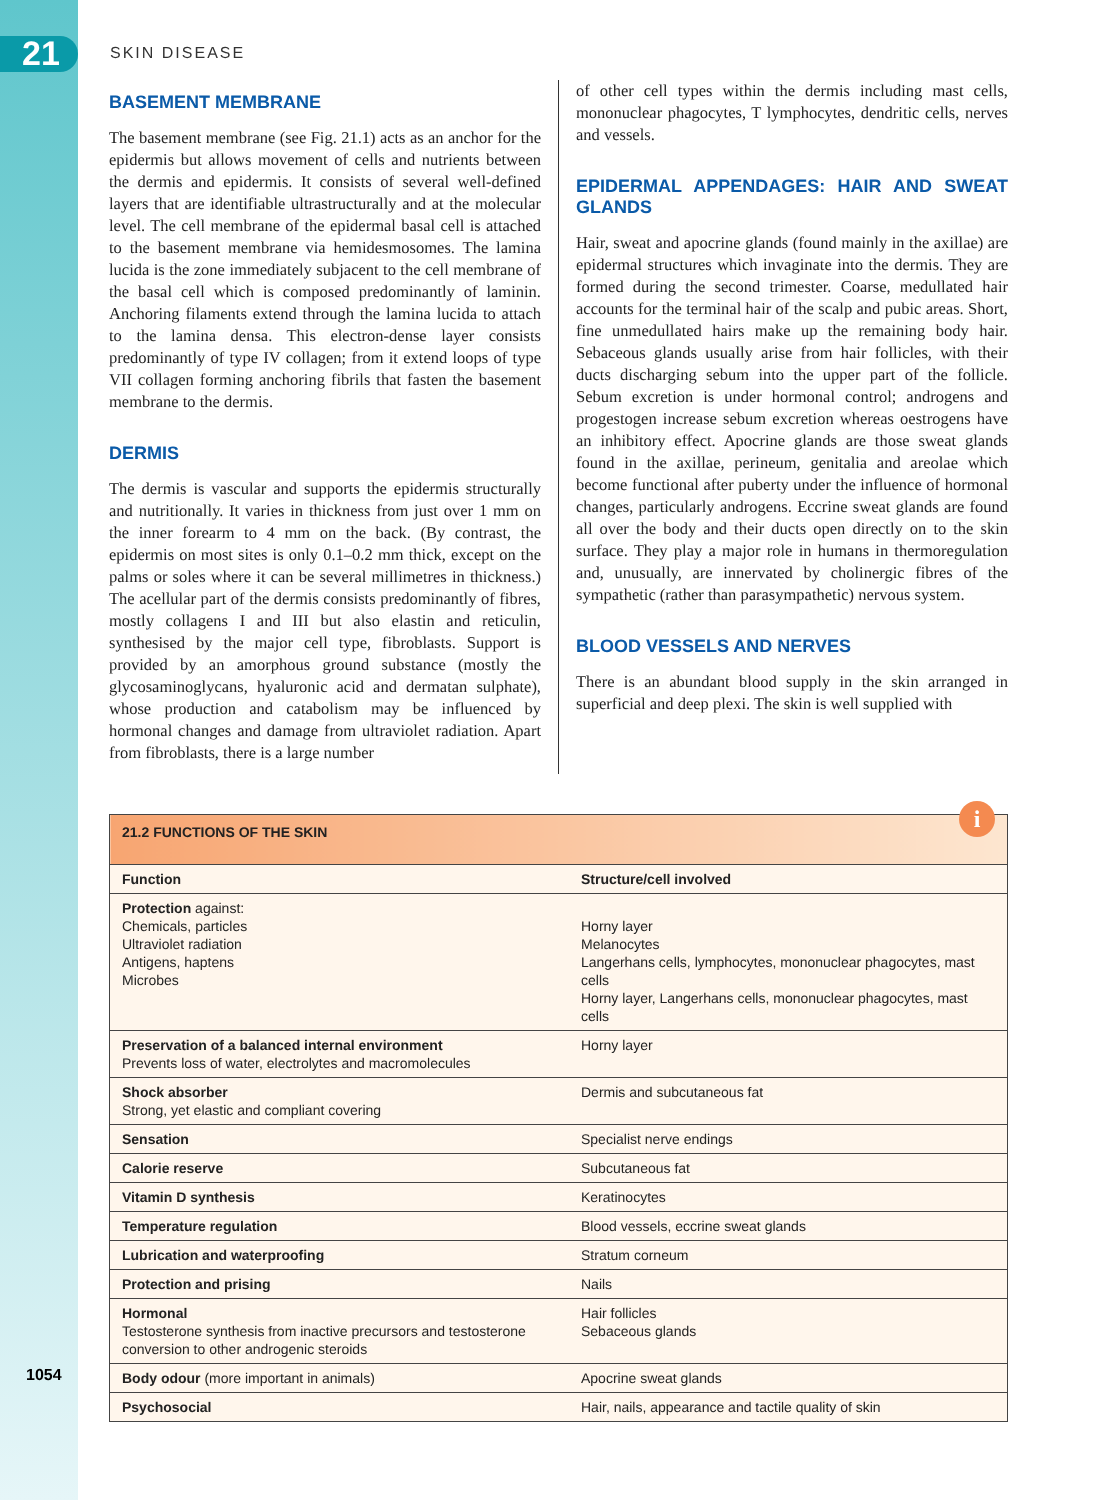21 SKIN DISEASE
BASEMENT MEMBRANE
The basement membrane (see Fig. 21.1) acts as an anchor for the epidermis but allows movement of cells and nutrients between the dermis and epidermis. It consists of several well-defined layers that are identifiable ultrastructurally and at the molecular level. The cell membrane of the epidermal basal cell is attached to the basement membrane via hemidesmosomes. The lamina lucida is the zone immediately subjacent to the cell membrane of the basal cell which is composed predominantly of laminin. Anchoring filaments extend through the lamina lucida to attach to the lamina densa. This electron-dense layer consists predominantly of type IV collagen; from it extend loops of type VII collagen forming anchoring fibrils that fasten the basement membrane to the dermis.
DERMIS
The dermis is vascular and supports the epidermis structurally and nutritionally. It varies in thickness from just over 1 mm on the inner forearm to 4 mm on the back. (By contrast, the epidermis on most sites is only 0.1–0.2 mm thick, except on the palms or soles where it can be several millimetres in thickness.) The acellular part of the dermis consists predominantly of fibres, mostly collagens I and III but also elastin and reticulin, synthesised by the major cell type, fibroblasts. Support is provided by an amorphous ground substance (mostly the glycosaminoglycans, hyaluronic acid and dermatan sulphate), whose production and catabolism may be influenced by hormonal changes and damage from ultraviolet radiation. Apart from fibroblasts, there is a large number
of other cell types within the dermis including mast cells, mononuclear phagocytes, T lymphocytes, dendritic cells, nerves and vessels.
EPIDERMAL APPENDAGES: HAIR AND SWEAT GLANDS
Hair, sweat and apocrine glands (found mainly in the axillae) are epidermal structures which invaginate into the dermis. They are formed during the second trimester. Coarse, medullated hair accounts for the terminal hair of the scalp and pubic areas. Short, fine unmedullated hairs make up the remaining body hair. Sebaceous glands usually arise from hair follicles, with their ducts discharging sebum into the upper part of the follicle. Sebum excretion is under hormonal control; androgens and progestogen increase sebum excretion whereas oestrogens have an inhibitory effect. Apocrine glands are those sweat glands found in the axillae, perineum, genitalia and areolae which become functional after puberty under the influence of hormonal changes, particularly androgens. Eccrine sweat glands are found all over the body and their ducts open directly on to the skin surface. They play a major role in humans in thermoregulation and, unusually, are innervated by cholinergic fibres of the sympathetic (rather than parasympathetic) nervous system.
BLOOD VESSELS AND NERVES
There is an abundant blood supply in the skin arranged in superficial and deep plexi. The skin is well supplied with
| 21.2 FUNCTIONS OF THE SKIN i | |
| Function | Structure/cell involved |
| Protection against: Chemicals, particles Ultraviolet radiation Antigens, haptens Microbes | Horny layer Melanocytes Langerhans cells, lymphocytes, mononuclear phagocytes, mast cells Horny layer, Langerhans cells, mononuclear phagocytes, mast cells |
| Preservation of a balanced internal environment Prevents loss of water, electrolytes and macromolecules | Horny layer |
| Shock absorber Strong, yet elastic and compliant covering | Dermis and subcutaneous fat |
| Sensation | Specialist nerve endings |
| Calorie reserve | Subcutaneous fat |
| Vitamin D synthesis | Keratinocytes |
| Temperature regulation | Blood vessels, eccrine sweat glands |
| Lubrication and waterproofing | Stratum corneum |
| Protection and prising | Nails |
| Hormonal Testosterone synthesis from inactive precursors and testosterone conversion to other androgenic steroids | Hair follicles Sebaceous glands |
| Body odour (more important in animals) | Apocrine sweat glands |
| Psychosocial | Hair, nails, appearance and tactile quality of skin |
1054